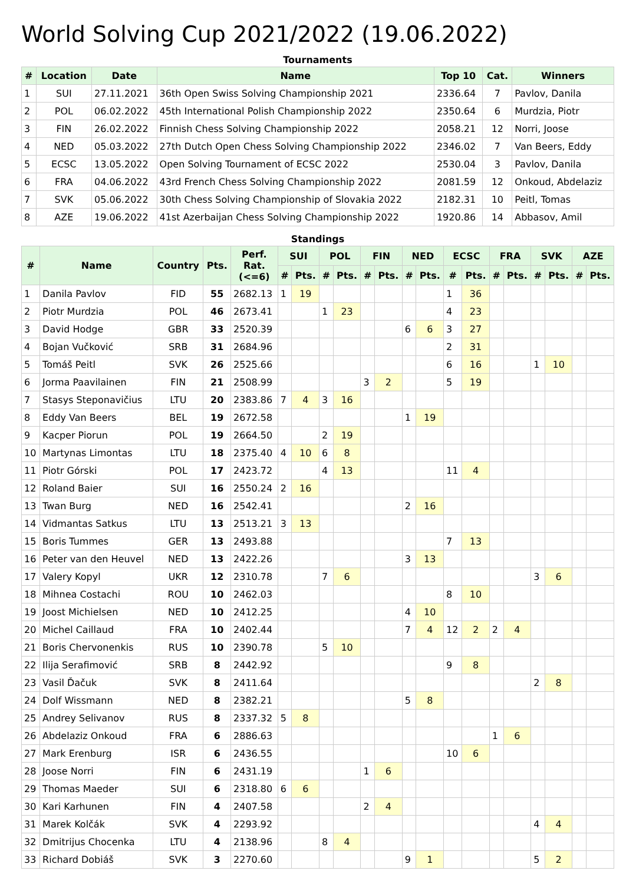World Solving Cup 2021/2022 (19.06.2022)
Tournaments
| # | Location | Date | Name | Top 10 | Cat. | Winners |
| --- | --- | --- | --- | --- | --- | --- |
| 1 | SUI | 27.11.2021 | 36th Open Swiss Solving Championship 2021 | 2336.64 | 7 | Pavlov, Danila |
| 2 | POL | 06.02.2022 | 45th International Polish Championship 2022 | 2350.64 | 6 | Murdzia, Piotr |
| 3 | FIN | 26.02.2022 | Finnish Chess Solving Championship 2022 | 2058.21 | 12 | Norri, Joose |
| 4 | NED | 05.03.2022 | 27th Dutch Open Chess Solving Championship 2022 | 2346.02 | 7 | Van Beers, Eddy |
| 5 | ECSC | 13.05.2022 | Open Solving Tournament of ECSC 2022 | 2530.04 | 3 | Pavlov, Danila |
| 6 | FRA | 04.06.2022 | 43rd French Chess Solving Championship 2022 | 2081.59 | 12 | Onkoud, Abdelaziz |
| 7 | SVK | 05.06.2022 | 30th Chess Solving Championship of Slovakia 2022 | 2182.31 | 10 | Peitl, Tomas |
| 8 | AZE | 19.06.2022 | 41st Azerbaijan Chess Solving Championship 2022 | 1920.86 | 14 | Abbasov, Amil |
Standings
| # | Name | Country | Pts. | Perf. Rat. (<=6) | SUI | | POL | | FIN | | NED | | ECSC | | FRA | | SVK | | AZE | |
| --- | --- | --- | --- | --- | --- | --- | --- | --- | --- | --- | --- | --- | --- | --- | --- | --- | --- | --- | --- | --- |
| | | | | | # | Pts. | # | Pts. | # | Pts. | # | Pts. | # | Pts. | # | Pts. | # | Pts. | # | Pts. |
| 1 | Danila Pavlov | FID | 55 | 2682.13 | 1 | 19 | | | | | | | 1 | 36 | | | | | | |
| 2 | Piotr Murdzia | POL | 46 | 2673.41 | | | 1 | 23 | | | | | 4 | 23 | | | | | | |
| 3 | David Hodge | GBR | 33 | 2520.39 | | | | | | | 6 | 6 | 3 | 27 | | | | | | |
| 4 | Bojan Vučković | SRB | 31 | 2684.96 | | | | | | | | | 2 | 31 | | | | | | |
| 5 | Tomáš Peitl | SVK | 26 | 2525.66 | | | | | | | | | 6 | 16 | | | 1 | 10 | | |
| 6 | Jorma Paavilainen | FIN | 21 | 2508.99 | | | | | 3 | 2 | | | 5 | 19 | | | | | | |
| 7 | Stasys Steponavičius | LTU | 20 | 2383.86 | 7 | 4 | 3 | 16 | | | | | | | | | | | | |
| 8 | Eddy Van Beers | BEL | 19 | 2672.58 | | | | | | | 1 | 19 | | | | | | | | |
| 9 | Kacper Piorun | POL | 19 | 2664.50 | | | 2 | 19 | | | | | | | | | | | | |
| 10 | Martynas Limontas | LTU | 18 | 2375.40 | 4 | 10 | 6 | 8 | | | | | | | | | | | | |
| 11 | Piotr Górski | POL | 17 | 2423.72 | | | 4 | 13 | | | | | 11 | 4 | | | | | | |
| 12 | Roland Baier | SUI | 16 | 2550.24 | 2 | 16 | | | | | | | | | | | | | | |
| 13 | Twan Burg | NED | 16 | 2542.41 | | | | | | | 2 | 16 | | | | | | | | |
| 14 | Vidmantas Satkus | LTU | 13 | 2513.21 | 3 | 13 | | | | | | | | | | | | | | |
| 15 | Boris Tummes | GER | 13 | 2493.88 | | | | | | | | | 7 | 13 | | | | | | |
| 16 | Peter van den Heuvel | NED | 13 | 2422.26 | | | | | | | 3 | 13 | | | | | | | | |
| 17 | Valery Kopyl | UKR | 12 | 2310.78 | | | 7 | 6 | | | | | | | | | 3 | 6 | | |
| 18 | Mihnea Costachi | ROU | 10 | 2462.03 | | | | | | | | | 8 | 10 | | | | | | |
| 19 | Joost Michielsen | NED | 10 | 2412.25 | | | | | | | 4 | 10 | | | | | | | | |
| 20 | Michel Caillaud | FRA | 10 | 2402.44 | | | | | | | 7 | 4 | 12 | 2 | 2 | 4 | | | | |
| 21 | Boris Chervonenkis | RUS | 10 | 2390.78 | | | 5 | 10 | | | | | | | | | | | | |
| 22 | Ilija Serafimović | SRB | 8 | 2442.92 | | | | | | | | | 9 | 8 | | | | | | |
| 23 | Vasil Ďačuk | SVK | 8 | 2411.64 | | | | | | | | | | | | | 2 | 8 | | |
| 24 | Dolf Wissmann | NED | 8 | 2382.21 | | | | | | | 5 | 8 | | | | | | | | |
| 25 | Andrey Selivanov | RUS | 8 | 2337.32 | 5 | 8 | | | | | | | | | | | | | | |
| 26 | Abdelaziz Onkoud | FRA | 6 | 2886.63 | | | | | | | | | | | 1 | 6 | | | | |
| 27 | Mark Erenburg | ISR | 6 | 2436.55 | | | | | | | | | 10 | 6 | | | | | | |
| 28 | Joose Norri | FIN | 6 | 2431.19 | | | | | 1 | 6 | | | | | | | | | | |
| 29 | Thomas Maeder | SUI | 6 | 2318.80 | 6 | 6 | | | | | | | | | | | | | | |
| 30 | Kari Karhunen | FIN | 4 | 2407.58 | | | | | 2 | 4 | | | | | | | | | | |
| 31 | Marek Kolčák | SVK | 4 | 2293.92 | | | | | | | | | | | | | 4 | 4 | | |
| 32 | Dmitrijus Chocenka | LTU | 4 | 2138.96 | | | 8 | 4 | | | | | | | | | | | | |
| 33 | Richard Dobiáš | SVK | 3 | 2270.60 | | | | | | | 9 | 1 | | | | | 5 | 2 | | |